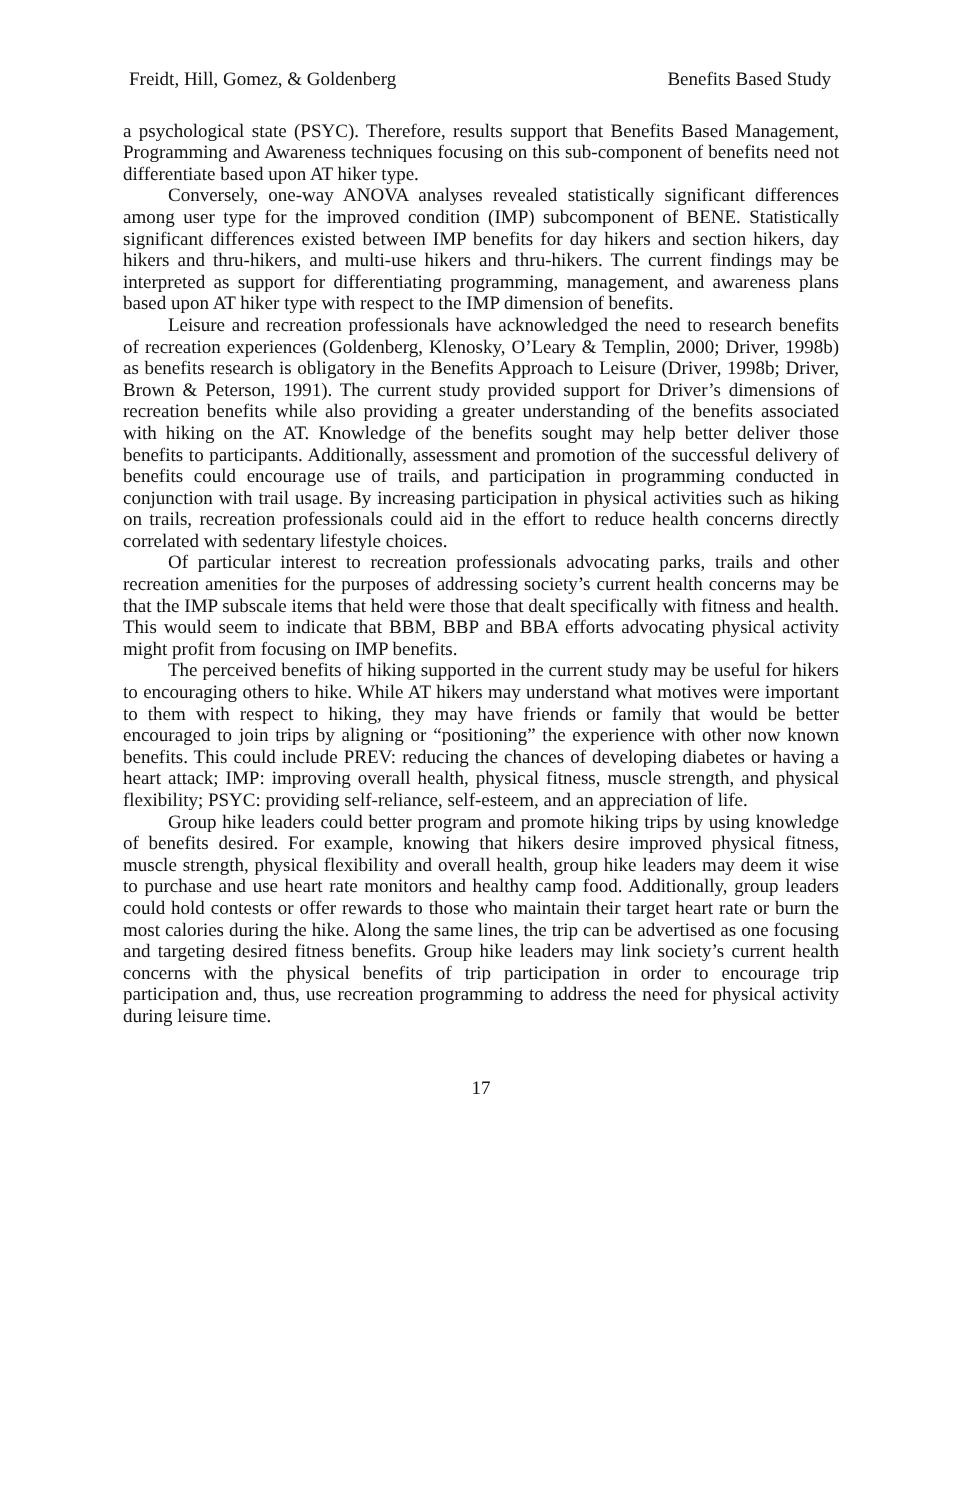Freidt, Hill, Gomez, & Goldenberg Benefits Based Study
a psychological state (PSYC). Therefore, results support that Benefits Based Management, Programming and Awareness techniques focusing on this sub-component of benefits need not differentiate based upon AT hiker type.
Conversely, one-way ANOVA analyses revealed statistically significant differences among user type for the improved condition (IMP) subcomponent of BENE. Statistically significant differences existed between IMP benefits for day hikers and section hikers, day hikers and thru-hikers, and multi-use hikers and thru-hikers. The current findings may be interpreted as support for differentiating programming, management, and awareness plans based upon AT hiker type with respect to the IMP dimension of benefits.
Leisure and recreation professionals have acknowledged the need to research benefits of recreation experiences (Goldenberg, Klenosky, O’Leary & Templin, 2000; Driver, 1998b) as benefits research is obligatory in the Benefits Approach to Leisure (Driver, 1998b; Driver, Brown & Peterson, 1991). The current study provided support for Driver’s dimensions of recreation benefits while also providing a greater understanding of the benefits associated with hiking on the AT. Knowledge of the benefits sought may help better deliver those benefits to participants. Additionally, assessment and promotion of the successful delivery of benefits could encourage use of trails, and participation in programming conducted in conjunction with trail usage. By increasing participation in physical activities such as hiking on trails, recreation professionals could aid in the effort to reduce health concerns directly correlated with sedentary lifestyle choices.
Of particular interest to recreation professionals advocating parks, trails and other recreation amenities for the purposes of addressing society’s current health concerns may be that the IMP subscale items that held were those that dealt specifically with fitness and health. This would seem to indicate that BBM, BBP and BBA efforts advocating physical activity might profit from focusing on IMP benefits.
The perceived benefits of hiking supported in the current study may be useful for hikers to encouraging others to hike. While AT hikers may understand what motives were important to them with respect to hiking, they may have friends or family that would be better encouraged to join trips by aligning or “positioning” the experience with other now known benefits. This could include PREV: reducing the chances of developing diabetes or having a heart attack; IMP: improving overall health, physical fitness, muscle strength, and physical flexibility; PSYC: providing self-reliance, self-esteem, and an appreciation of life.
Group hike leaders could better program and promote hiking trips by using knowledge of benefits desired. For example, knowing that hikers desire improved physical fitness, muscle strength, physical flexibility and overall health, group hike leaders may deem it wise to purchase and use heart rate monitors and healthy camp food. Additionally, group leaders could hold contests or offer rewards to those who maintain their target heart rate or burn the most calories during the hike. Along the same lines, the trip can be advertised as one focusing and targeting desired fitness benefits. Group hike leaders may link society’s current health concerns with the physical benefits of trip participation in order to encourage trip participation and, thus, use recreation programming to address the need for physical activity during leisure time.
17